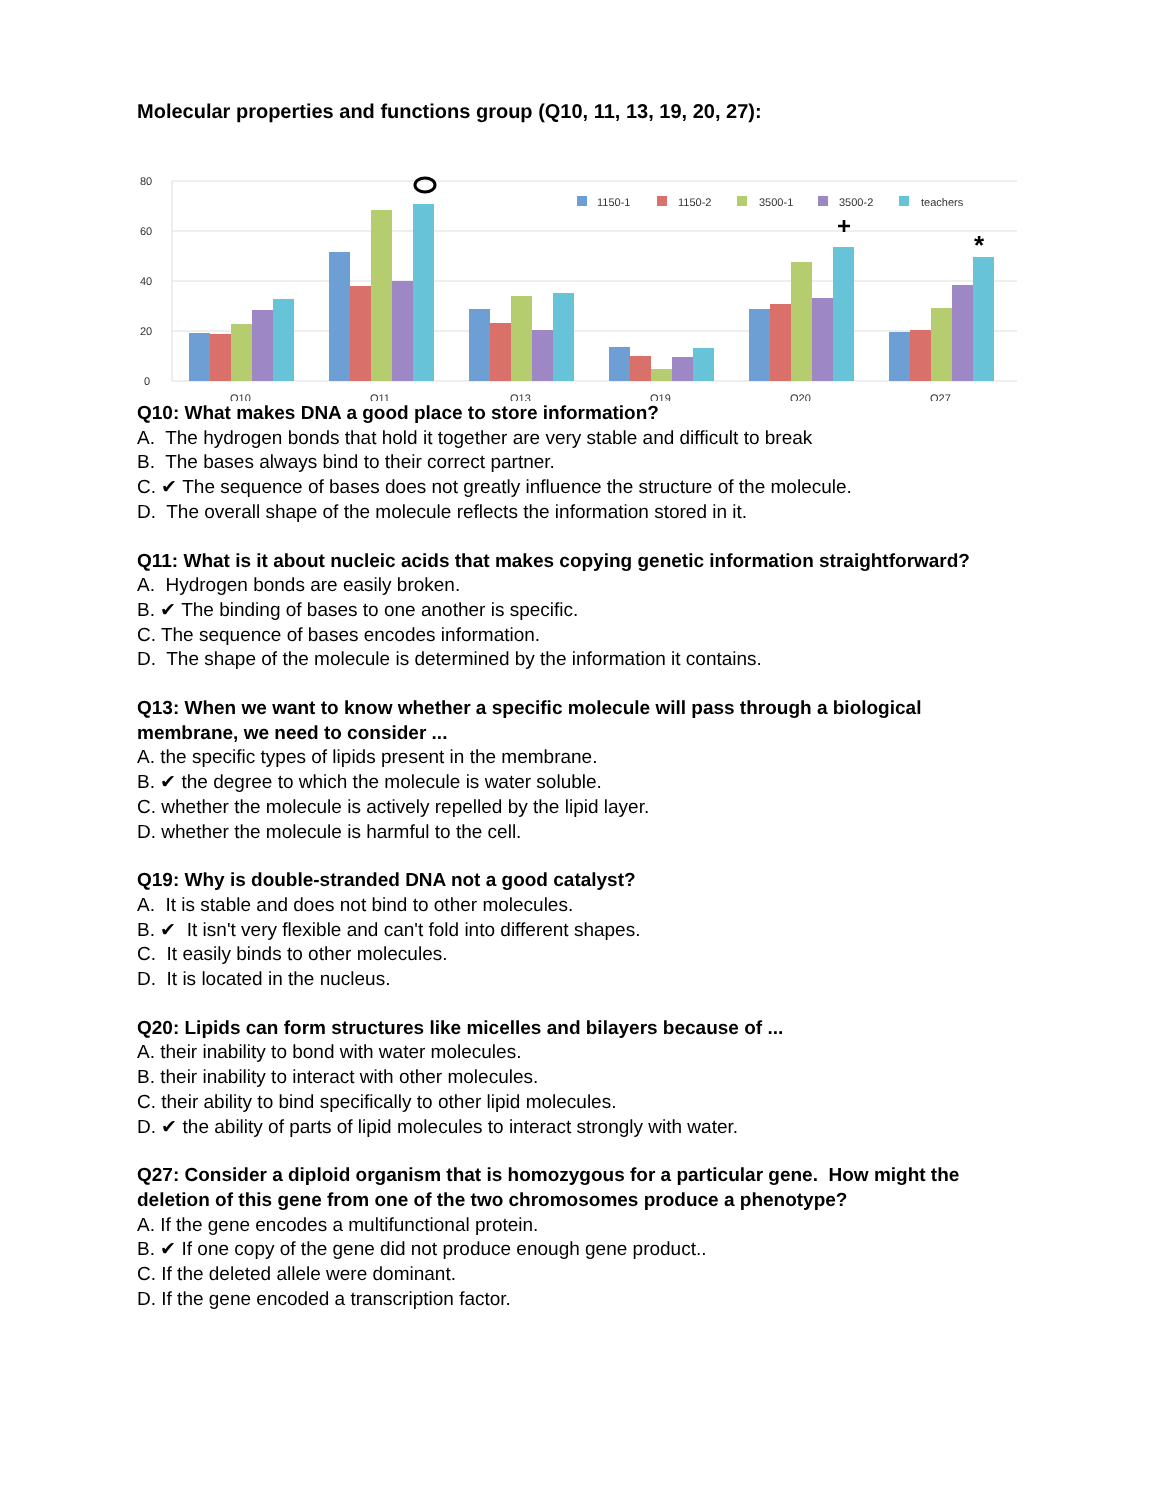Molecular properties and functions group (Q10, 11, 13, 19, 20, 27):
80
60
40
20
0
Q10
Q11
Q13
Q19
Q20
Q27
+
*
1150-1
1150-2
3500-1
3500-2
teachers
Q10: What makes DNA a good place to store information?
A. The hydrogen bonds that hold it together are very stable and difficult to break
B. The bases always bind to their correct partner.
C. ✔ The sequence of bases does not greatly influence the structure of the molecule.
D. The overall shape of the molecule reflects the information stored in it.
Q11: What is it about nucleic acids that makes copying genetic information straightforward?
A. Hydrogen bonds are easily broken.
B. ✔ The binding of bases to one another is specific.
C. The sequence of bases encodes information.
D. The shape of the molecule is determined by the information it contains.
Q13: When we want to know whether a specific molecule will pass through a biological membrane, we need to consider ...
A. the specific types of lipids present in the membrane.
B. ✔ the degree to which the molecule is water soluble.
C. whether the molecule is actively repelled by the lipid layer.
D. whether the molecule is harmful to the cell.
Q19: Why is double-stranded DNA not a good catalyst?
A. It is stable and does not bind to other molecules.
B. ✔ It isn't very flexible and can't fold into different shapes.
C. It easily binds to other molecules.
D. It is located in the nucleus.
Q20: Lipids can form structures like micelles and bilayers because of ...
A. their inability to bond with water molecules.
B. their inability to interact with other molecules.
C. their ability to bind specifically to other lipid molecules.
D. ✔ the ability of parts of lipid molecules to interact strongly with water.
Q27: Consider a diploid organism that is homozygous for a particular gene. How might the deletion of this gene from one of the two chromosomes produce a phenotype?
A. If the gene encodes a multifunctional protein.
B. ✔ If one copy of the gene did not produce enough gene product..
C. If the deleted allele were dominant.
D. If the gene encoded a transcription factor.